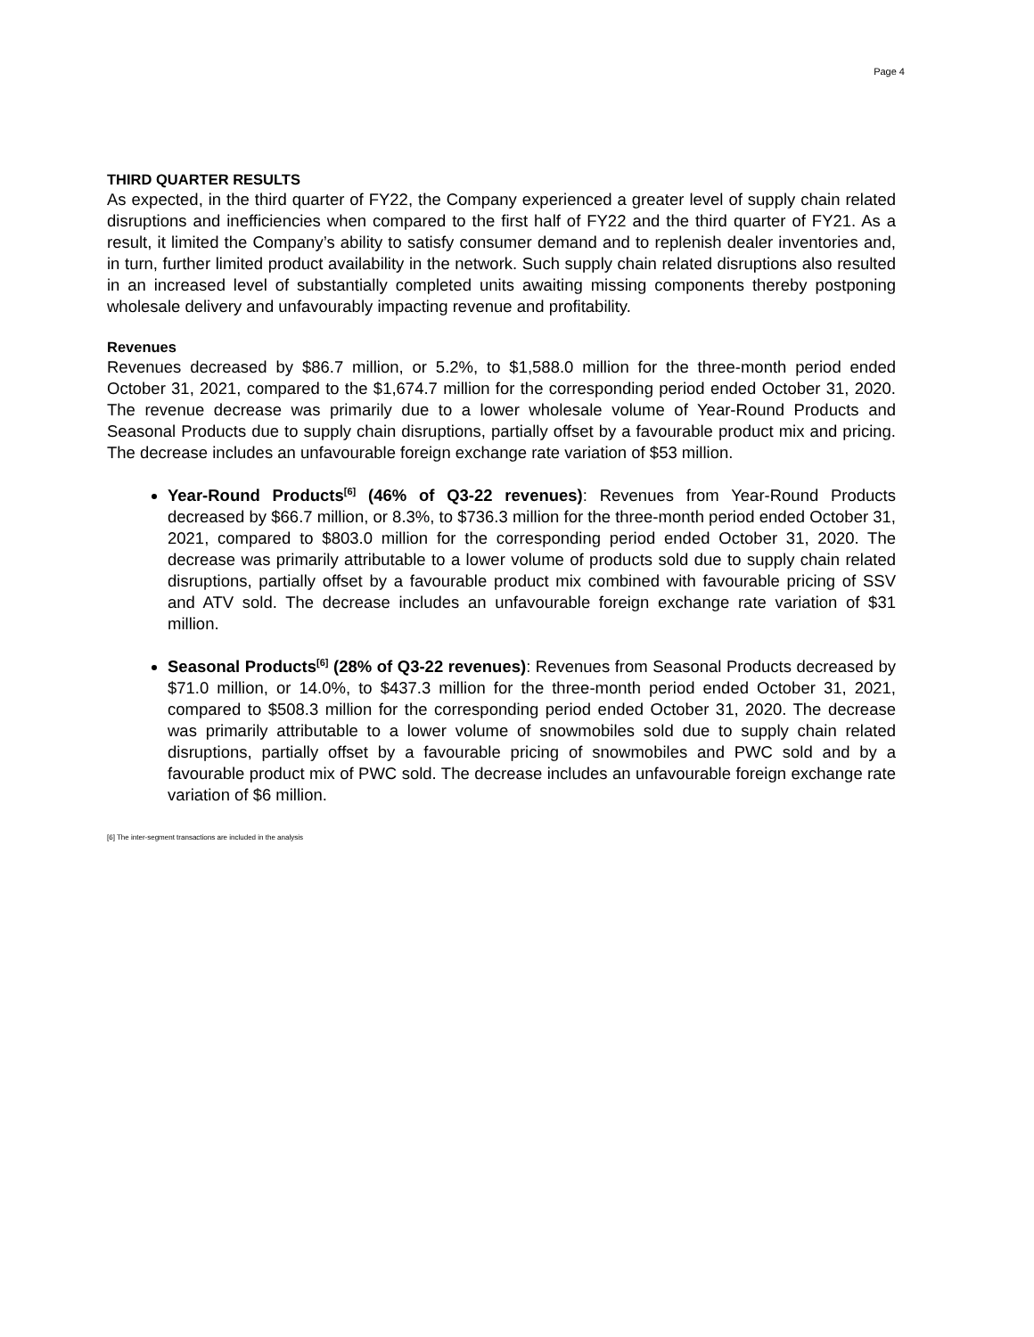Page 4
THIRD QUARTER RESULTS
As expected, in the third quarter of FY22, the Company experienced a greater level of supply chain related disruptions and inefficiencies when compared to the first half of FY22 and the third quarter of FY21. As a result, it limited the Company’s ability to satisfy consumer demand and to replenish dealer inventories and, in turn, further limited product availability in the network. Such supply chain related disruptions also resulted in an increased level of substantially completed units awaiting missing components thereby postponing wholesale delivery and unfavourably impacting revenue and profitability.
Revenues
Revenues decreased by $86.7 million, or 5.2%, to $1,588.0 million for the three-month period ended October 31, 2021, compared to the $1,674.7 million for the corresponding period ended October 31, 2020. The revenue decrease was primarily due to a lower wholesale volume of Year-Round Products and Seasonal Products due to supply chain disruptions, partially offset by a favourable product mix and pricing. The decrease includes an unfavourable foreign exchange rate variation of $53 million.
Year-Round Products<sup>[6]</sup> (46% of Q3-22 revenues): Revenues from Year-Round Products decreased by $66.7 million, or 8.3%, to $736.3 million for the three-month period ended October 31, 2021, compared to $803.0 million for the corresponding period ended October 31, 2020. The decrease was primarily attributable to a lower volume of products sold due to supply chain related disruptions, partially offset by a favourable product mix combined with favourable pricing of SSV and ATV sold. The decrease includes an unfavourable foreign exchange rate variation of $31 million.
Seasonal Products<sup>[6]</sup> (28% of Q3-22 revenues): Revenues from Seasonal Products decreased by $71.0 million, or 14.0%, to $437.3 million for the three-month period ended October 31, 2021, compared to $508.3 million for the corresponding period ended October 31, 2020. The decrease was primarily attributable to a lower volume of snowmobiles sold due to supply chain related disruptions, partially offset by a favourable pricing of snowmobiles and PWC sold and by a favourable product mix of PWC sold. The decrease includes an unfavourable foreign exchange rate variation of $6 million.
[6] The inter-segment transactions are included in the analysis